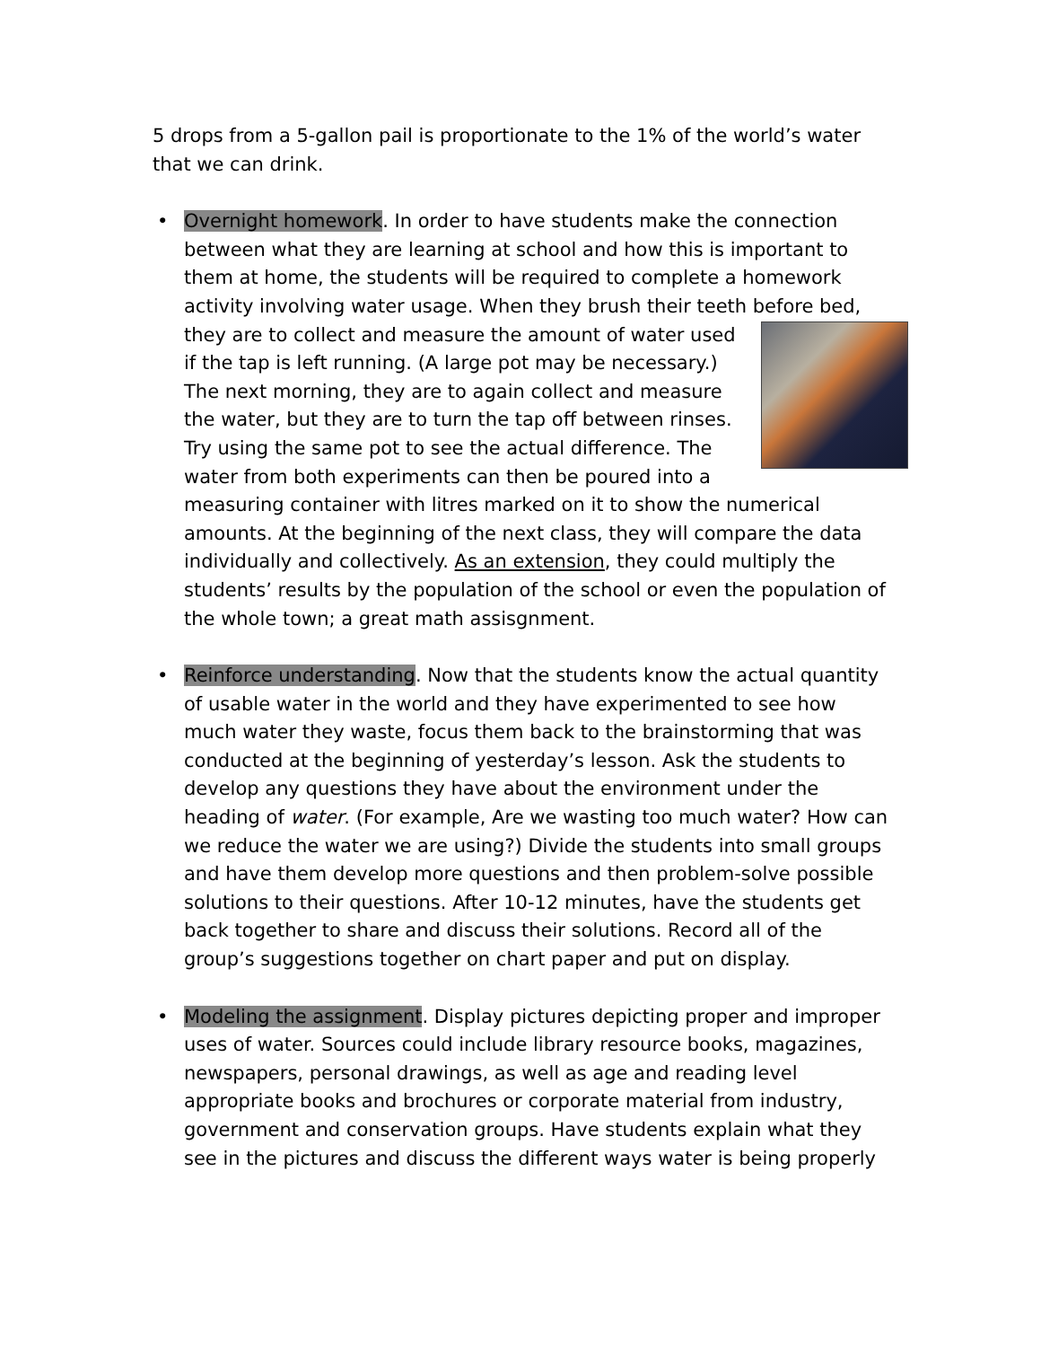5 drops from a 5-gallon pail is proportionate to the 1% of the world’s water that we can drink.
• Overnight homework. In order to have students make the connection between what they are learning at school and how this is important to them at home, the students will be required to complete a homework activity involving water usage. When they brush their teeth before bed, they are to collect and measure the amount of water used if the tap is left running. (A large pot may be necessary.) The next morning, they are to again collect and measure the water, but they are to turn the tap off between rinses. Try using the same pot to see the actual difference. The water from both experiments can then be poured into a measuring container with litres marked on it to show the numerical amounts. At the beginning of the next class, they will compare the data individually and collectively. As an extension, they could multiply the students’ results by the population of the school or even the population of the whole town; a great math assisgnment.
• Reinforce understanding. Now that the students know the actual quantity of usable water in the world and they have experimented to see how much water they waste, focus them back to the brainstorming that was conducted at the beginning of yesterday’s lesson. Ask the students to develop any questions they have about the environment under the heading of water. (For example, Are we wasting too much water? How can we reduce the water we are using?) Divide the students into small groups and have them develop more questions and then problem-solve possible solutions to their questions. After 10-12 minutes, have the students get back together to share and discuss their solutions. Record all of the group’s suggestions together on chart paper and put on display.
• Modeling the assignment. Display pictures depicting proper and improper uses of water. Sources could include library resource books, magazines, newspapers, personal drawings, as well as age and reading level appropriate books and brochures or corporate material from industry, government and conservation groups. Have students explain what they see in the pictures and discuss the different ways water is being properly